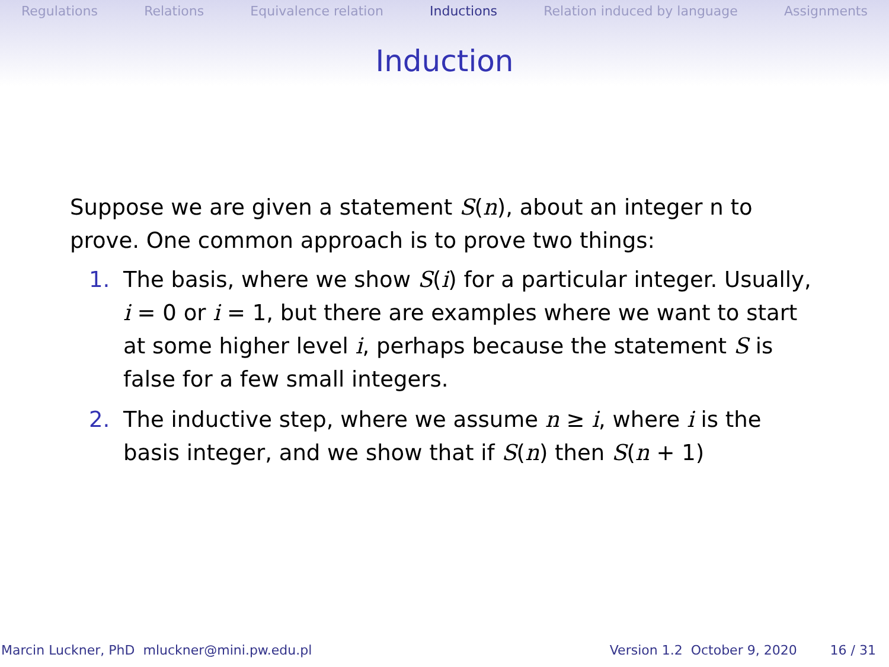Regulations Relations Equivalence relation Inductions Relation induced by language Assignments
Induction
Suppose we are given a statement S(n), about an integer n to prove. One common approach is to prove two things:
1. The basis, where we show S(i) for a particular integer. Usually, i = 0 or i = 1, but there are examples where we want to start at some higher level i, perhaps because the statement S is false for a few small integers.
2. The inductive step, where we assume n ≥ i, where i is the basis integer, and we show that if S(n) then S(n + 1)
Marcin Luckner, PhD mluckner@mini.pw.edu.pl Version 1.2 October 9, 2020 16 / 31